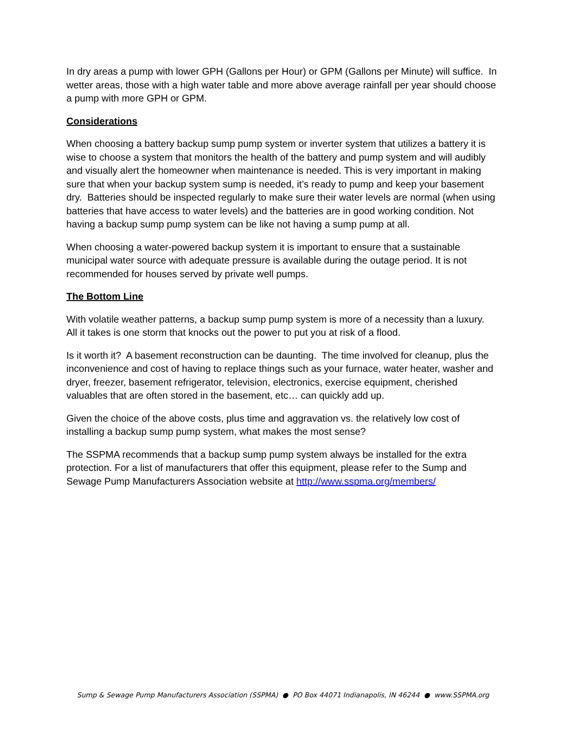In dry areas a pump with lower GPH (Gallons per Hour) or GPM (Gallons per Minute) will suffice. In wetter areas, those with a high water table and more above average rainfall per year should choose a pump with more GPH or GPM.
Considerations
When choosing a battery backup sump pump system or inverter system that utilizes a battery it is wise to choose a system that monitors the health of the battery and pump system and will audibly and visually alert the homeowner when maintenance is needed. This is very important in making sure that when your backup system sump is needed, it’s ready to pump and keep your basement dry. Batteries should be inspected regularly to make sure their water levels are normal (when using batteries that have access to water levels) and the batteries are in good working condition. Not having a backup sump pump system can be like not having a sump pump at all.
When choosing a water-powered backup system it is important to ensure that a sustainable municipal water source with adequate pressure is available during the outage period. It is not recommended for houses served by private well pumps.
The Bottom Line
With volatile weather patterns, a backup sump pump system is more of a necessity than a luxury. All it takes is one storm that knocks out the power to put you at risk of a flood.
Is it worth it? A basement reconstruction can be daunting. The time involved for cleanup, plus the inconvenience and cost of having to replace things such as your furnace, water heater, washer and dryer, freezer, basement refrigerator, television, electronics, exercise equipment, cherished valuables that are often stored in the basement, etc… can quickly add up.
Given the choice of the above costs, plus time and aggravation vs. the relatively low cost of installing a backup sump pump system, what makes the most sense?
The SSPMA recommends that a backup sump pump system always be installed for the extra protection. For a list of manufacturers that offer this equipment, please refer to the Sump and Sewage Pump Manufacturers Association website at http://www.sspma.org/members/
Sump & Sewage Pump Manufacturers Association (SSPMA) ● PO Box 44071 Indianapolis, IN 46244 ● www.SSPMA.org